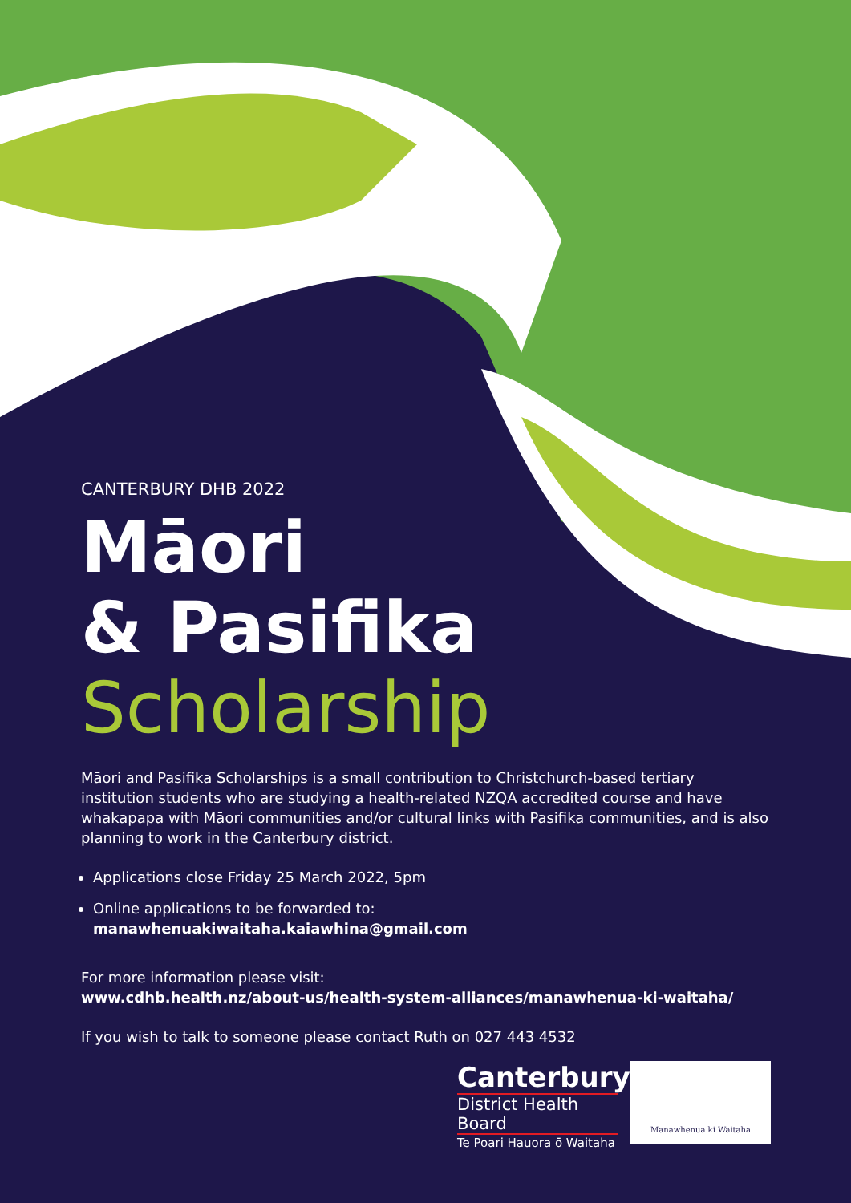CANTERBURY DHB 2022
Māori
& Pasifika
Scholarship
Māori and Pasifika Scholarships is a small contribution to Christchurch-based tertiary institution students who are studying a health-related NZQA accredited course and have whakapapa with Māori communities and/or cultural links with Pasifika communities, and is also planning to work in the Canterbury district.
Applications close Friday 25 March 2022, 5pm
Online applications to be forwarded to:
manawhenuakiwaitaha.kaiawhina@gmail.com
For more information please visit:
www.cdhb.health.nz/about-us/health-system-alliances/manawhenua-ki-waitaha/
If you wish to talk to someone please contact Ruth on 027 443 4532
Canterbury
District Health Board
Te Poari Hauora ō Waitaha
Manawhenua ki Waitaha